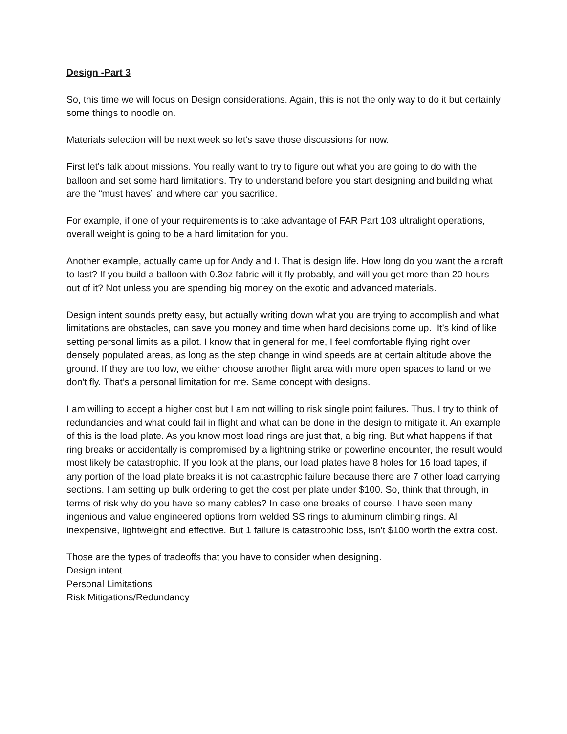Design -Part 3
So, this time we will focus on Design considerations. Again, this is not the only way to do it but certainly some things to noodle on.
Materials selection will be next week so let’s save those discussions for now.
First let's talk about missions. You really want to try to figure out what you are going to do with the balloon and set some hard limitations. Try to understand before you start designing and building what are the “must haves” and where can you sacrifice.
For example, if one of your requirements is to take advantage of FAR Part 103 ultralight operations, overall weight is going to be a hard limitation for you.
Another example, actually came up for Andy and I. That is design life. How long do you want the aircraft to last? If you build a balloon with 0.3oz fabric will it fly probably, and will you get more than 20 hours out of it? Not unless you are spending big money on the exotic and advanced materials.
Design intent sounds pretty easy, but actually writing down what you are trying to accomplish and what limitations are obstacles, can save you money and time when hard decisions come up. It’s kind of like setting personal limits as a pilot. I know that in general for me, I feel comfortable flying right over densely populated areas, as long as the step change in wind speeds are at certain altitude above the ground. If they are too low, we either choose another flight area with more open spaces to land or we don't fly. That’s a personal limitation for me. Same concept with designs.
I am willing to accept a higher cost but I am not willing to risk single point failures. Thus, I try to think of redundancies and what could fail in flight and what can be done in the design to mitigate it. An example of this is the load plate. As you know most load rings are just that, a big ring. But what happens if that ring breaks or accidentally is compromised by a lightning strike or powerline encounter, the result would most likely be catastrophic. If you look at the plans, our load plates have 8 holes for 16 load tapes, if any portion of the load plate breaks it is not catastrophic failure because there are 7 other load carrying sections. I am setting up bulk ordering to get the cost per plate under $100. So, think that through, in terms of risk why do you have so many cables? In case one breaks of course. I have seen many ingenious and value engineered options from welded SS rings to aluminum climbing rings. All inexpensive, lightweight and effective. But 1 failure is catastrophic loss, isn’t $100 worth the extra cost.
Those are the types of tradeoffs that you have to consider when designing.
Design intent
Personal Limitations
Risk Mitigations/Redundancy